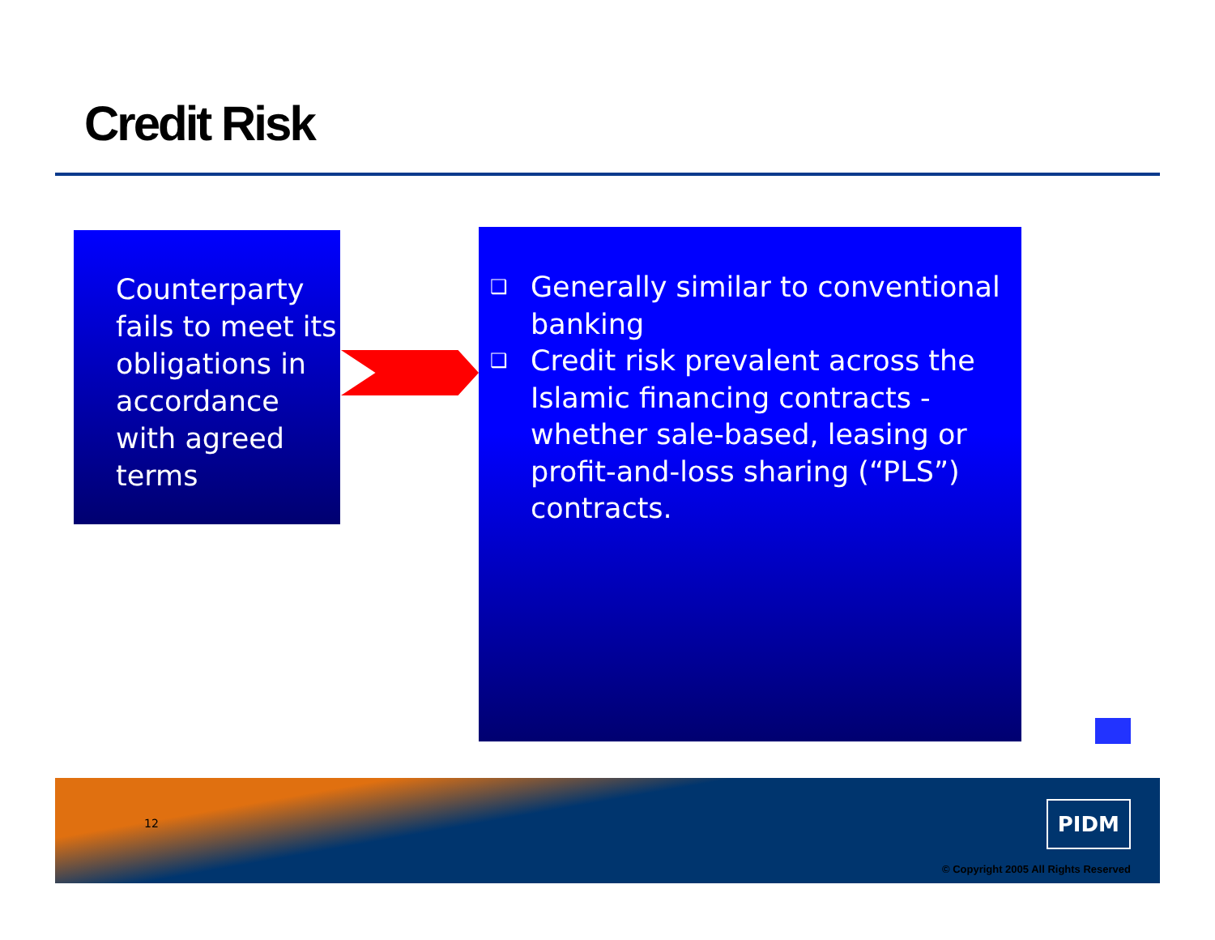Credit Risk
Counterparty fails to meet its obligations in accordance with agreed terms
❑ Generally similar to conventional banking
❑ Credit risk prevalent across the Islamic financing contracts - whether sale-based, leasing or profit-and-loss sharing (“PLS”) contracts.
12
PIDM
© Copyright 2005 All Rights Reserved